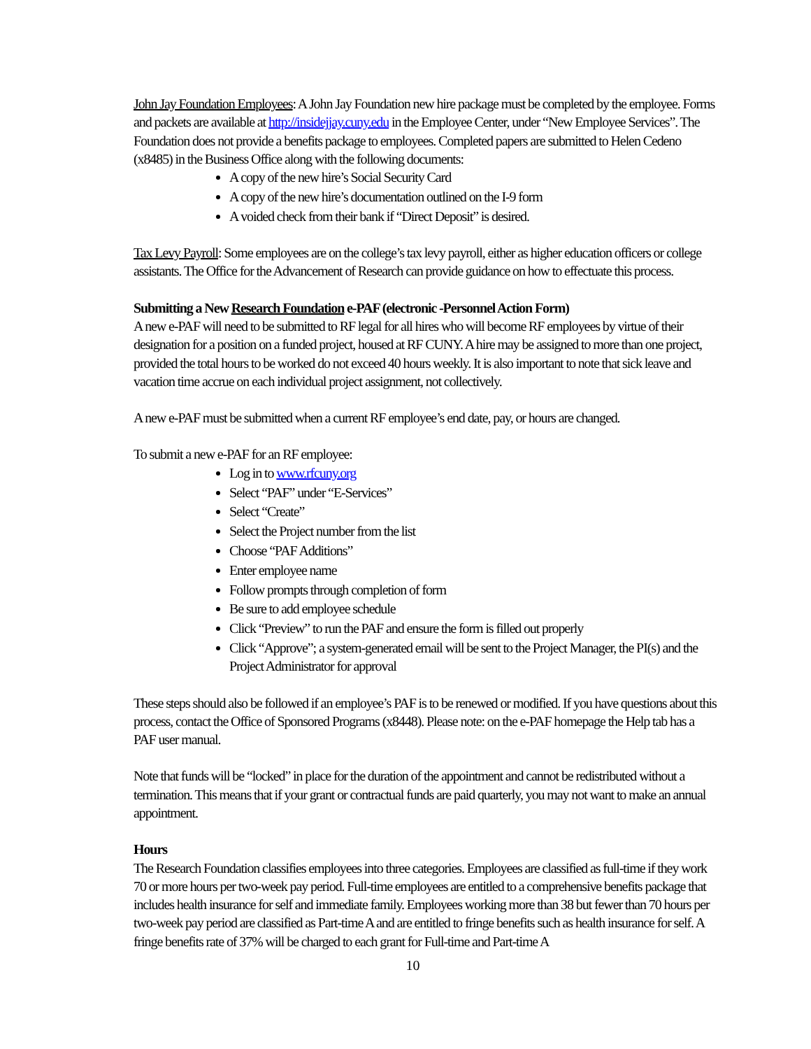John Jay Foundation Employees: A John Jay Foundation new hire package must be completed by the employee. Forms and packets are available at http://insidejjay.cuny.edu in the Employee Center, under “New Employee Services”. The Foundation does not provide a benefits package to employees. Completed papers are submitted to Helen Cedeno (x8485) in the Business Office along with the following documents:
A copy of the new hire’s Social Security Card
A copy of the new hire’s documentation outlined on the I-9 form
A voided check from their bank if “Direct Deposit” is desired.
Tax Levy Payroll: Some employees are on the college’s tax levy payroll, either as higher education officers or college assistants. The Office for the Advancement of Research can provide guidance on how to effectuate this process.
Submitting a New Research Foundation e-PAF (electronic -Personnel Action Form)
A new e-PAF will need to be submitted to RF legal for all hires who will become RF employees by virtue of their designation for a position on a funded project, housed at RF CUNY. A hire may be assigned to more than one project, provided the total hours to be worked do not exceed 40 hours weekly. It is also important to note that sick leave and vacation time accrue on each individual project assignment, not collectively.
A new e-PAF must be submitted when a current RF employee’s end date, pay, or hours are changed.
To submit a new e-PAF for an RF employee:
Log in to www.rfcuny.org
Select “PAF” under “E-Services”
Select “Create”
Select the Project number from the list
Choose “PAF Additions”
Enter employee name
Follow prompts through completion of form
Be sure to add employee schedule
Click “Preview” to run the PAF and ensure the form is filled out properly
Click “Approve”; a system-generated email will be sent to the Project Manager, the PI(s) and the Project Administrator for approval
These steps should also be followed if an employee’s PAF is to be renewed or modified. If you have questions about this process, contact the Office of Sponsored Programs (x8448). Please note: on the e-PAF homepage the Help tab has a PAF user manual.
Note that funds will be “locked” in place for the duration of the appointment and cannot be redistributed without a termination. This means that if your grant or contractual funds are paid quarterly, you may not want to make an annual appointment.
Hours
The Research Foundation classifies employees into three categories. Employees are classified as full-time if they work 70 or more hours per two-week pay period. Full-time employees are entitled to a comprehensive benefits package that includes health insurance for self and immediate family. Employees working more than 38 but fewer than 70 hours per two-week pay period are classified as Part-time A and are entitled to fringe benefits such as health insurance for self. A fringe benefits rate of 37% will be charged to each grant for Full-time and Part-time A
10